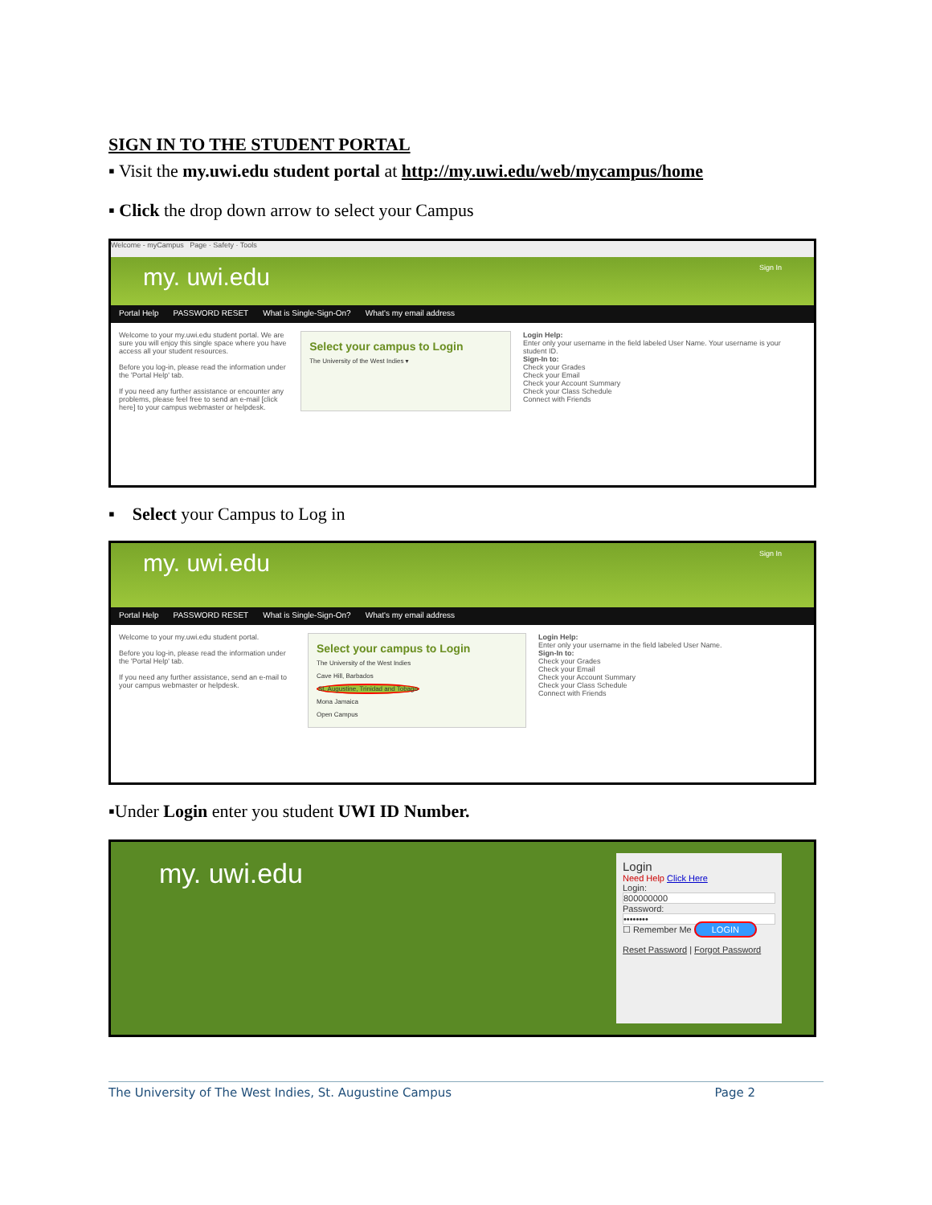SIGN IN TO THE STUDENT PORTAL
▪ Visit the my.uwi.edu student portal at http://my.uwi.edu/web/mycampus/home
▪ Click the drop down arrow to select your Campus
Welcome - myCampus Page · Safety · Tools
my. uwi.edu Sign In
Portal Help PASSWORD RESET What is Single-Sign-On? What's my email address
Welcome to your my.uwi.edu student portal. We are sure you will enjoy this single space where you have access all your student resources.
Before you log-in, please read the information under the 'Portal Help' tab.
If you need any further assistance or encounter any problems, please feel free to send an e-mail [click here] to your campus webmaster or helpdesk.
Select your campus to Login
The University of the West Indies ▾
Login Help:
Enter only your username in the field labeled User Name. Your username is your student ID.
Sign-In to:
Check your Grades
Check your Email
Check your Account Summary
Check your Class Schedule
Connect with Friends
▪ Select your Campus to Log in
my. uwi.edu Sign In
Portal Help PASSWORD RESET What is Single-Sign-On? What's my email address
Welcome to your my.uwi.edu student portal.
Before you log-in, please read the information under the 'Portal Help' tab.
If you need any further assistance, send an e-mail to your campus webmaster or helpdesk.
Select your campus to Login
The University of the West Indies
Cave Hill, Barbados
St. Augustine, Trinidad and Tobago
Mona Jamaica
Open Campus
Login Help:
Enter only your username in the field labeled User Name.
Sign-In to:
Check your Grades
Check your Email
Check your Account Summary
Check your Class Schedule
Connect with Friends
▪Under Login enter you student UWI ID Number.
my. uwi.edu
Login
Need Help Click Here
Login:
800000000
Password:
••••••••
☐ Remember Me LOGIN
Reset Password | Forgot Password
The University of The West Indies, St. Augustine Campus Page 2